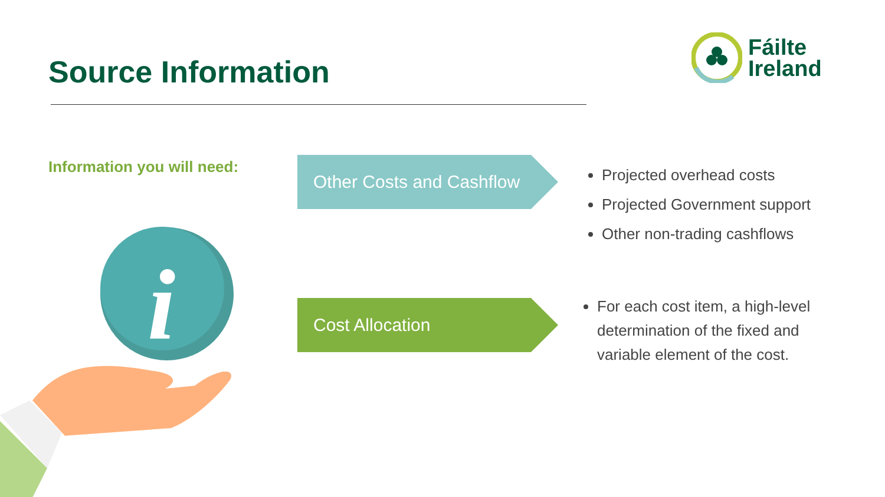Source Information
Fáilte
Ireland
Information you will need:
i
Other Costs and Cashflow
Cost Allocation
Projected overhead costs
Projected Government support
Other non-trading cashflows
For each cost item, a high-level determination of the fixed and variable element of the cost.